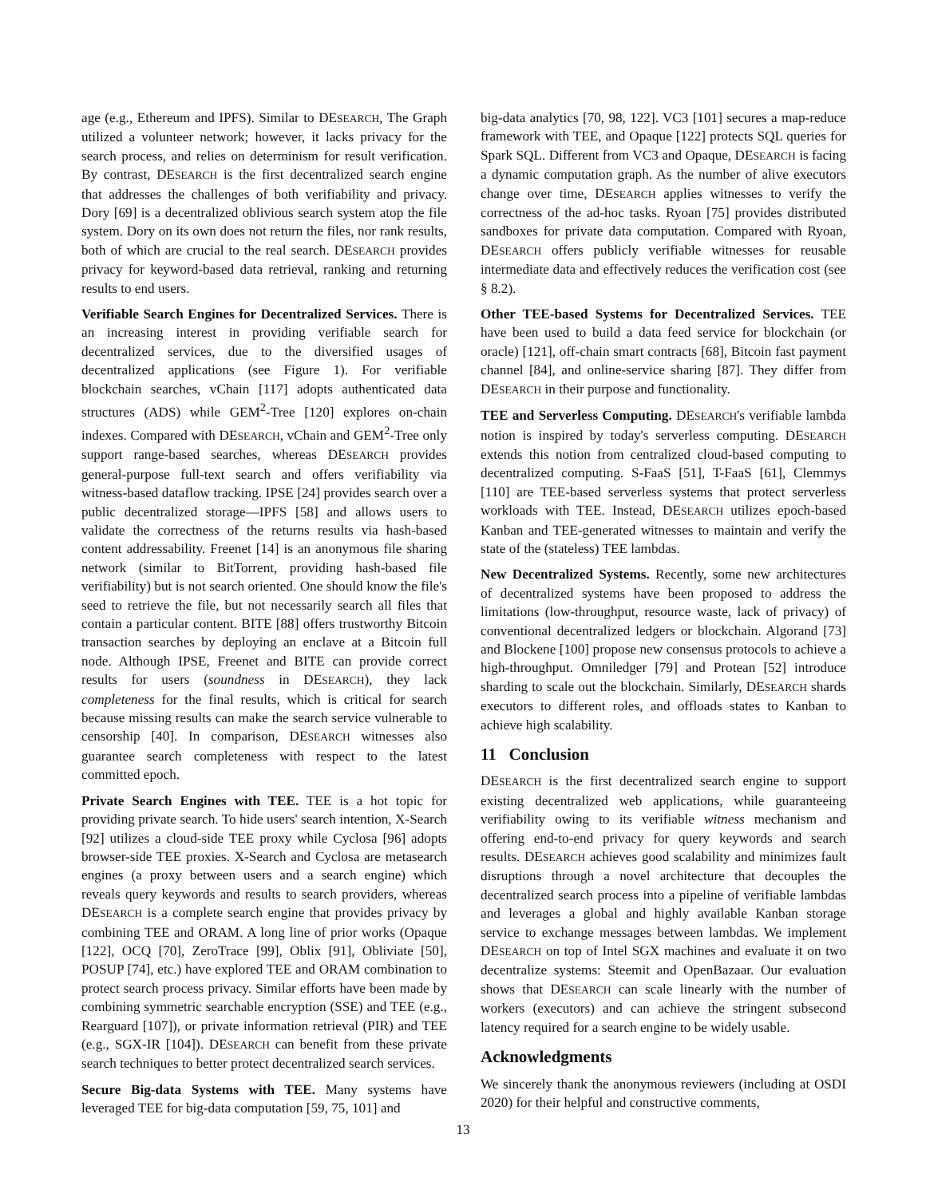age (e.g., Ethereum and IPFS). Similar to DESEARCH, The Graph utilized a volunteer network; however, it lacks privacy for the search process, and relies on determinism for result verification. By contrast, DESEARCH is the first decentralized search engine that addresses the challenges of both verifiability and privacy. Dory [69] is a decentralized oblivious search system atop the file system. Dory on its own does not return the files, nor rank results, both of which are crucial to the real search. DESEARCH provides privacy for keyword-based data retrieval, ranking and returning results to end users.
Verifiable Search Engines for Decentralized Services. There is an increasing interest in providing verifiable search for decentralized services, due to the diversified usages of decentralized applications (see Figure 1). For verifiable blockchain searches, vChain [117] adopts authenticated data structures (ADS) while GEM<sup>2</sup>-Tree [120] explores on-chain indexes. Compared with DESEARCH, vChain and GEM<sup>2</sup>-Tree only support range-based searches, whereas DESEARCH provides general-purpose full-text search and offers verifiability via witness-based dataflow tracking. IPSE [24] provides search over a public decentralized storage—IPFS [58] and allows users to validate the correctness of the returns results via hash-based content addressability. Freenet [14] is an anonymous file sharing network (similar to BitTorrent, providing hash-based file verifiability) but is not search oriented. One should know the file's seed to retrieve the file, but not necessarily search all files that contain a particular content. BITE [88] offers trustworthy Bitcoin transaction searches by deploying an enclave at a Bitcoin full node. Although IPSE, Freenet and BITE can provide correct results for users (soundness in DESEARCH), they lack completeness for the final results, which is critical for search because missing results can make the search service vulnerable to censorship [40]. In comparison, DESEARCH witnesses also guarantee search completeness with respect to the latest committed epoch.
Private Search Engines with TEE. TEE is a hot topic for providing private search. To hide users' search intention, X-Search [92] utilizes a cloud-side TEE proxy while Cyclosa [96] adopts browser-side TEE proxies. X-Search and Cyclosa are metasearch engines (a proxy between users and a search engine) which reveals query keywords and results to search providers, whereas DESEARCH is a complete search engine that provides privacy by combining TEE and ORAM. A long line of prior works (Opaque [122], OCQ [70], ZeroTrace [99], Oblix [91], Obliviate [50], POSUP [74], etc.) have explored TEE and ORAM combination to protect search process privacy. Similar efforts have been made by combining symmetric searchable encryption (SSE) and TEE (e.g., Rearguard [107]), or private information retrieval (PIR) and TEE (e.g., SGX-IR [104]). DESEARCH can benefit from these private search techniques to better protect decentralized search services.
Secure Big-data Systems with TEE. Many systems have leveraged TEE for big-data computation [59, 75, 101] and
big-data analytics [70, 98, 122]. VC3 [101] secures a map-reduce framework with TEE, and Opaque [122] protects SQL queries for Spark SQL. Different from VC3 and Opaque, DESEARCH is facing a dynamic computation graph. As the number of alive executors change over time, DESEARCH applies witnesses to verify the correctness of the ad-hoc tasks. Ryoan [75] provides distributed sandboxes for private data computation. Compared with Ryoan, DESEARCH offers publicly verifiable witnesses for reusable intermediate data and effectively reduces the verification cost (see § 8.2).
Other TEE-based Systems for Decentralized Services. TEE have been used to build a data feed service for blockchain (or oracle) [121], off-chain smart contracts [68], Bitcoin fast payment channel [84], and online-service sharing [87]. They differ from DESEARCH in their purpose and functionality.
TEE and Serverless Computing. DESEARCH's verifiable lambda notion is inspired by today's serverless computing. DESEARCH extends this notion from centralized cloud-based computing to decentralized computing. S-FaaS [51], T-FaaS [61], Clemmys [110] are TEE-based serverless systems that protect serverless workloads with TEE. Instead, DESEARCH utilizes epoch-based Kanban and TEE-generated witnesses to maintain and verify the state of the (stateless) TEE lambdas.
New Decentralized Systems. Recently, some new architectures of decentralized systems have been proposed to address the limitations (low-throughput, resource waste, lack of privacy) of conventional decentralized ledgers or blockchain. Algorand [73] and Blockene [100] propose new consensus protocols to achieve a high-throughput. Omniledger [79] and Protean [52] introduce sharding to scale out the blockchain. Similarly, DESEARCH shards executors to different roles, and offloads states to Kanban to achieve high scalability.
11 Conclusion
DESEARCH is the first decentralized search engine to support existing decentralized web applications, while guaranteeing verifiability owing to its verifiable witness mechanism and offering end-to-end privacy for query keywords and search results. DESEARCH achieves good scalability and minimizes fault disruptions through a novel architecture that decouples the decentralized search process into a pipeline of verifiable lambdas and leverages a global and highly available Kanban storage service to exchange messages between lambdas. We implement DESEARCH on top of Intel SGX machines and evaluate it on two decentralize systems: Steemit and OpenBazaar. Our evaluation shows that DESEARCH can scale linearly with the number of workers (executors) and can achieve the stringent subsecond latency required for a search engine to be widely usable.
Acknowledgments
We sincerely thank the anonymous reviewers (including at OSDI 2020) for their helpful and constructive comments,
13